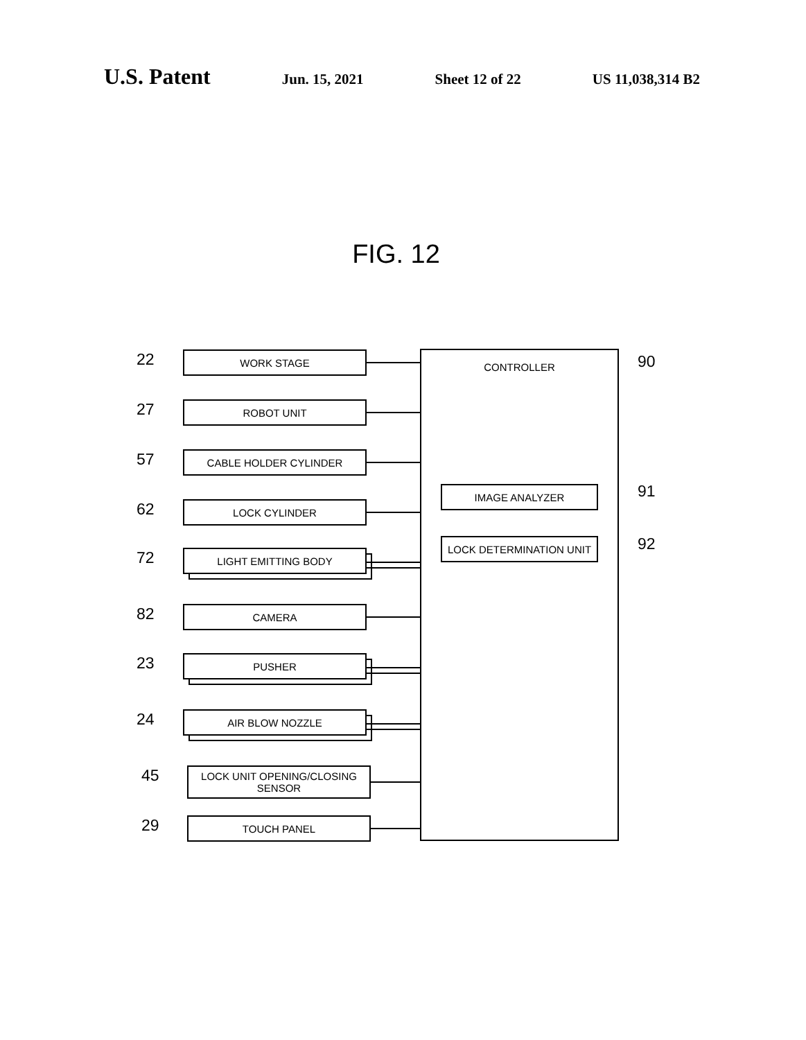U.S. Patent Jun. 15, 2021 Sheet 12 of 22 US 11,038,314 B2
FIG. 12
CONTROLLER 90
IMAGE ANALYZER 91
LOCK DETERMINATION UNIT 92
22 WORK STAGE
27 ROBOT UNIT
57 CABLE HOLDER CYLINDER
62 LOCK CYLINDER
72 LIGHT EMITTING BODY
82 CAMERA
23 PUSHER
24 AIR BLOW NOZZLE
45
LOCK UNIT OPENING/CLOSING
SENSOR
29 TOUCH PANEL